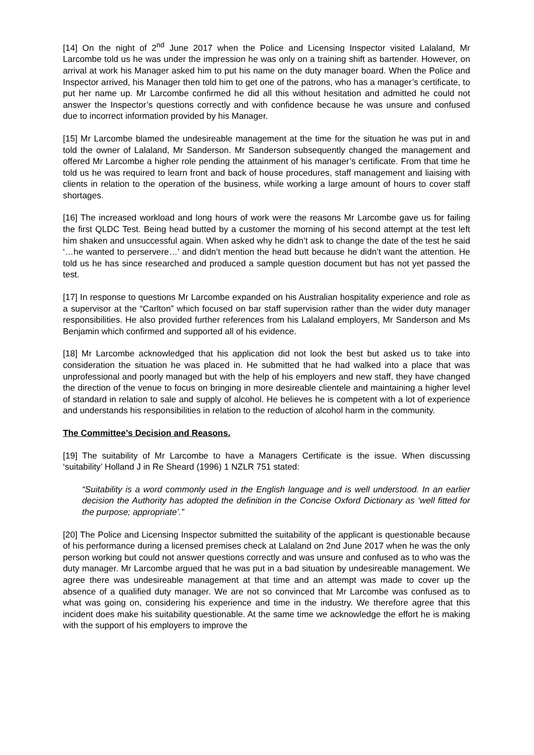[14] On the night of 2<sup>nd</sup> June 2017 when the Police and Licensing Inspector visited Lalaland, Mr Larcombe told us he was under the impression he was only on a training shift as bartender. However, on arrival at work his Manager asked him to put his name on the duty manager board. When the Police and Inspector arrived, his Manager then told him to get one of the patrons, who has a manager’s certificate, to put her name up. Mr Larcombe confirmed he did all this without hesitation and admitted he could not answer the Inspector’s questions correctly and with confidence because he was unsure and confused due to incorrect information provided by his Manager.
[15] Mr Larcombe blamed the undesireable management at the time for the situation he was put in and told the owner of Lalaland, Mr Sanderson. Mr Sanderson subsequently changed the management and offered Mr Larcombe a higher role pending the attainment of his manager’s certificate. From that time he told us he was required to learn front and back of house procedures, staff management and liaising with clients in relation to the operation of the business, while working a large amount of hours to cover staff shortages.
[16] The increased workload and long hours of work were the reasons Mr Larcombe gave us for failing the first QLDC Test. Being head butted by a customer the morning of his second attempt at the test left him shaken and unsuccessful again. When asked why he didn’t ask to change the date of the test he said ‘…he wanted to perservere…’ and didn’t mention the head butt because he didn’t want the attention. He told us he has since researched and produced a sample question document but has not yet passed the test.
[17] In response to questions Mr Larcombe expanded on his Australian hospitality experience and role as a supervisor at the “Carlton” which focused on bar staff supervision rather than the wider duty manager responsibilities. He also provided further references from his Lalaland employers, Mr Sanderson and Ms Benjamin which confirmed and supported all of his evidence.
[18] Mr Larcombe acknowledged that his application did not look the best but asked us to take into consideration the situation he was placed in. He submitted that he had walked into a place that was unprofessional and poorly managed but with the help of his employers and new staff, they have changed the direction of the venue to focus on bringing in more desireable clientele and maintaining a higher level of standard in relation to sale and supply of alcohol. He believes he is competent with a lot of experience and understands his responsibilities in relation to the reduction of alcohol harm in the community.
The Committee’s Decision and Reasons.
[19] The suitability of Mr Larcombe to have a Managers Certificate is the issue. When discussing ‘suitability’ Holland J in Re Sheard (1996) 1 NZLR 751 stated:
“Suitability is a word commonly used in the English language and is well understood. In an earlier decision the Authority has adopted the definition in the Concise Oxford Dictionary as ‘well fitted for the purpose; appropriate’.”
[20] The Police and Licensing Inspector submitted the suitability of the applicant is questionable because of his performance during a licensed premises check at Lalaland on 2nd June 2017 when he was the only person working but could not answer questions correctly and was unsure and confused as to who was the duty manager. Mr Larcombe argued that he was put in a bad situation by undesireable management. We agree there was undesireable management at that time and an attempt was made to cover up the absence of a qualified duty manager. We are not so convinced that Mr Larcombe was confused as to what was going on, considering his experience and time in the industry. We therefore agree that this incident does make his suitability questionable. At the same time we acknowledge the effort he is making with the support of his employers to improve the